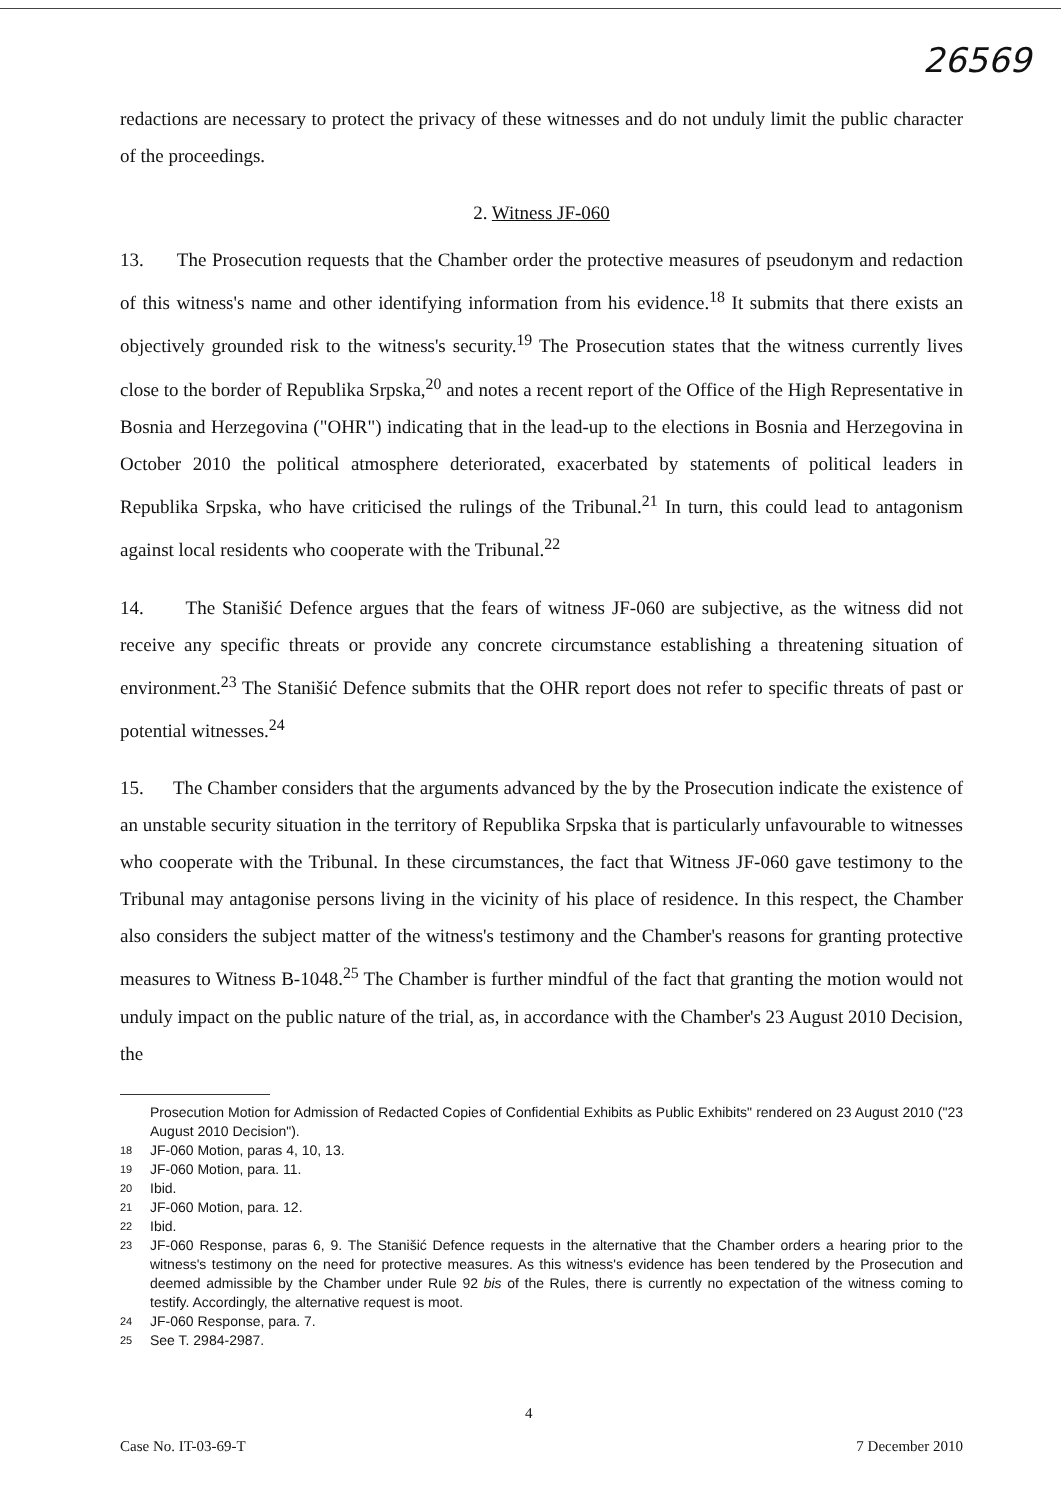26569
redactions are necessary to protect the privacy of these witnesses and do not unduly limit the public character of the proceedings.
2. Witness JF-060
13. The Prosecution requests that the Chamber order the protective measures of pseudonym and redaction of this witness's name and other identifying information from his evidence.<sup>18</sup> It submits that there exists an objectively grounded risk to the witness's security.<sup>19</sup> The Prosecution states that the witness currently lives close to the border of Republika Srpska,<sup>20</sup> and notes a recent report of the Office of the High Representative in Bosnia and Herzegovina ("OHR") indicating that in the lead-up to the elections in Bosnia and Herzegovina in October 2010 the political atmosphere deteriorated, exacerbated by statements of political leaders in Republika Srpska, who have criticised the rulings of the Tribunal.<sup>21</sup> In turn, this could lead to antagonism against local residents who cooperate with the Tribunal.<sup>22</sup>
14. The Stanišić Defence argues that the fears of witness JF-060 are subjective, as the witness did not receive any specific threats or provide any concrete circumstance establishing a threatening situation of environment.<sup>23</sup> The Stanišić Defence submits that the OHR report does not refer to specific threats of past or potential witnesses.<sup>24</sup>
15. The Chamber considers that the arguments advanced by the by the Prosecution indicate the existence of an unstable security situation in the territory of Republika Srpska that is particularly unfavourable to witnesses who cooperate with the Tribunal. In these circumstances, the fact that Witness JF-060 gave testimony to the Tribunal may antagonise persons living in the vicinity of his place of residence. In this respect, the Chamber also considers the subject matter of the witness's testimony and the Chamber's reasons for granting protective measures to Witness B-1048.<sup>25</sup> The Chamber is further mindful of the fact that granting the motion would not unduly impact on the public nature of the trial, as, in accordance with the Chamber's 23 August 2010 Decision, the
Prosecution Motion for Admission of Redacted Copies of Confidential Exhibits as Public Exhibits" rendered on 23 August 2010 ("23 August 2010 Decision").
18 JF-060 Motion, paras 4, 10, 13.
19 JF-060 Motion, para. 11.
20 Ibid.
21 JF-060 Motion, para. 12.
22 Ibid.
23 JF-060 Response, paras 6, 9. The Stanišić Defence requests in the alternative that the Chamber orders a hearing prior to the witness's testimony on the need for protective measures. As this witness's evidence has been tendered by the Prosecution and deemed admissible by the Chamber under Rule 92 bis of the Rules, there is currently no expectation of the witness coming to testify. Accordingly, the alternative request is moot.
24 JF-060 Response, para. 7.
25 See T. 2984-2987.
4
Case No. IT-03-69-T 7 December 2010